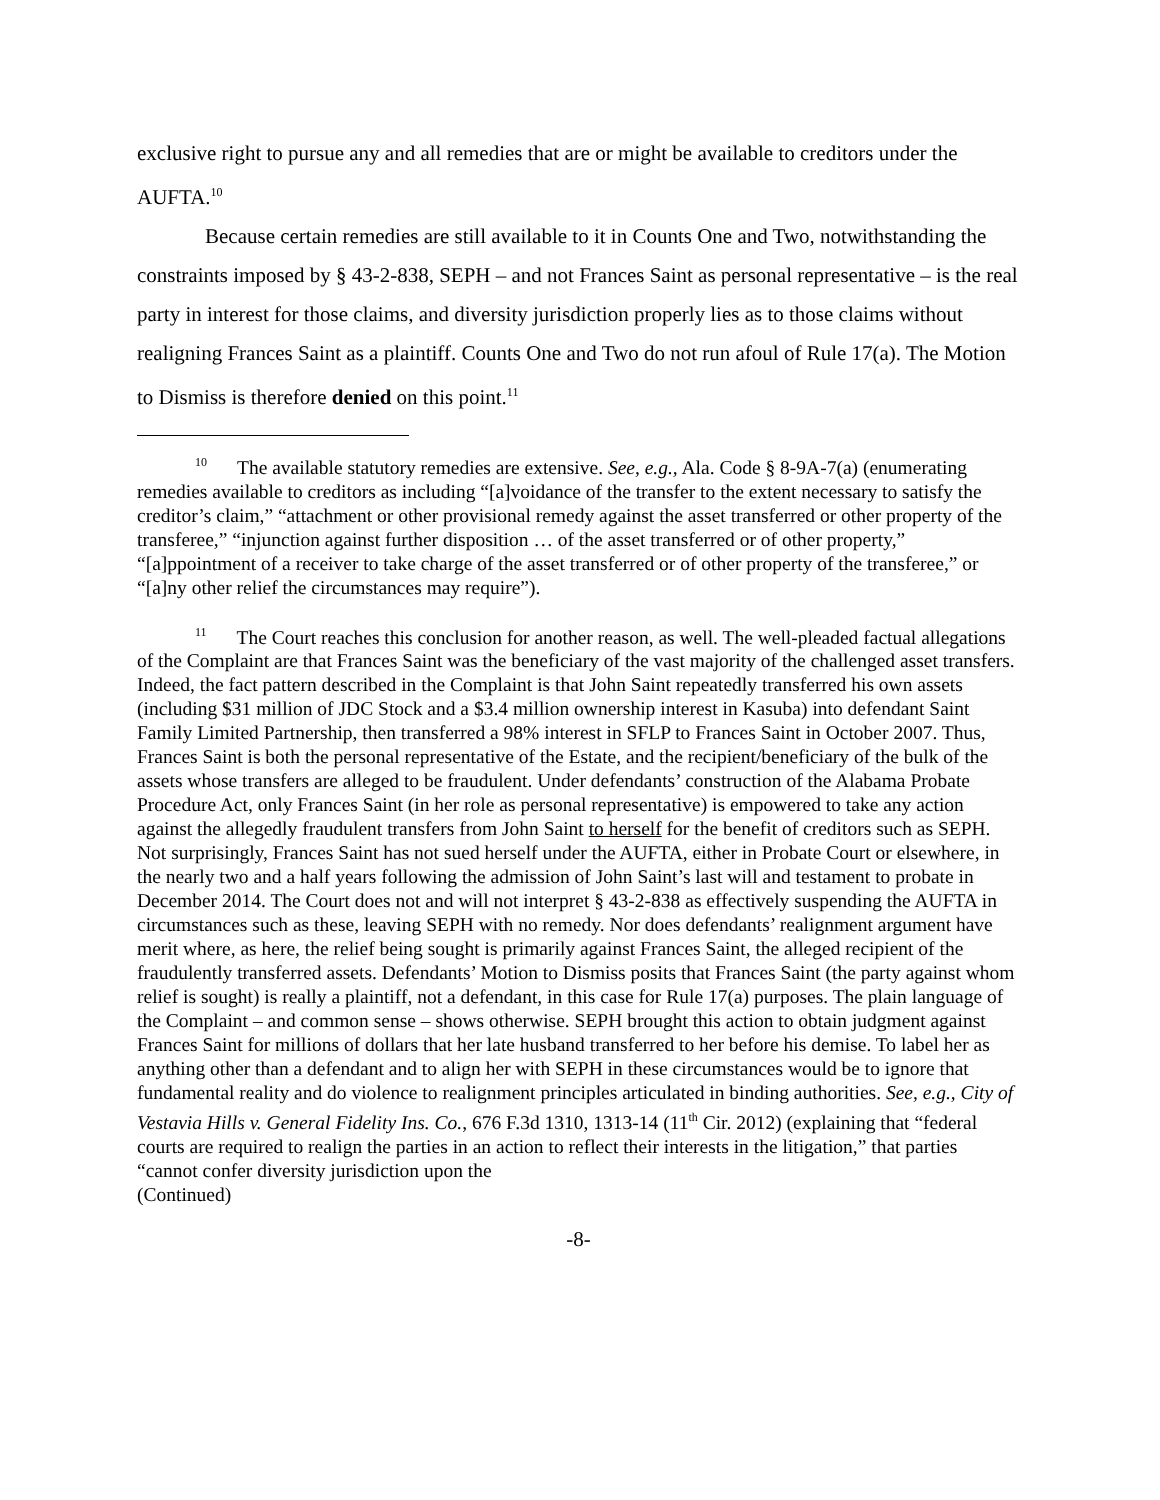exclusive right to pursue any and all remedies that are or might be available to creditors under the AUFTA.<sup>10</sup>
Because certain remedies are still available to it in Counts One and Two, notwithstanding the constraints imposed by § 43-2-838, SEPH – and not Frances Saint as personal representative – is the real party in interest for those claims, and diversity jurisdiction properly lies as to those claims without realigning Frances Saint as a plaintiff. Counts One and Two do not run afoul of Rule 17(a). The Motion to Dismiss is therefore denied on this point.<sup>11</sup>
<sup>10</sup> The available statutory remedies are extensive. See, e.g., Ala. Code § 8-9A-7(a) (enumerating remedies available to creditors as including “[a]voidance of the transfer to the extent necessary to satisfy the creditor’s claim,” “attachment or other provisional remedy against the asset transferred or other property of the transferee,” “injunction against further disposition … of the asset transferred or of other property,” “[a]ppointment of a receiver to take charge of the asset transferred or of other property of the transferee,” or “[a]ny other relief the circumstances may require”).
<sup>11</sup> The Court reaches this conclusion for another reason, as well. The well-pleaded factual allegations of the Complaint are that Frances Saint was the beneficiary of the vast majority of the challenged asset transfers. Indeed, the fact pattern described in the Complaint is that John Saint repeatedly transferred his own assets (including $31 million of JDC Stock and a $3.4 million ownership interest in Kasuba) into defendant Saint Family Limited Partnership, then transferred a 98% interest in SFLP to Frances Saint in October 2007. Thus, Frances Saint is both the personal representative of the Estate, and the recipient/beneficiary of the bulk of the assets whose transfers are alleged to be fraudulent. Under defendants’ construction of the Alabama Probate Procedure Act, only Frances Saint (in her role as personal representative) is empowered to take any action against the allegedly fraudulent transfers from John Saint to herself for the benefit of creditors such as SEPH. Not surprisingly, Frances Saint has not sued herself under the AUFTA, either in Probate Court or elsewhere, in the nearly two and a half years following the admission of John Saint’s last will and testament to probate in December 2014. The Court does not and will not interpret § 43-2-838 as effectively suspending the AUFTA in circumstances such as these, leaving SEPH with no remedy. Nor does defendants’ realignment argument have merit where, as here, the relief being sought is primarily against Frances Saint, the alleged recipient of the fraudulently transferred assets. Defendants’ Motion to Dismiss posits that Frances Saint (the party against whom relief is sought) is really a plaintiff, not a defendant, in this case for Rule 17(a) purposes. The plain language of the Complaint – and common sense – shows otherwise. SEPH brought this action to obtain judgment against Frances Saint for millions of dollars that her late husband transferred to her before his demise. To label her as anything other than a defendant and to align her with SEPH in these circumstances would be to ignore that fundamental reality and do violence to realignment principles articulated in binding authorities. See, e.g., City of Vestavia Hills v. General Fidelity Ins. Co., 676 F.3d 1310, 1313-14 (11<sup>th</sup> Cir. 2012) (explaining that “federal courts are required to realign the parties in an action to reflect their interests in the litigation,” that parties “cannot confer diversity jurisdiction upon the
(Continued)
-8-